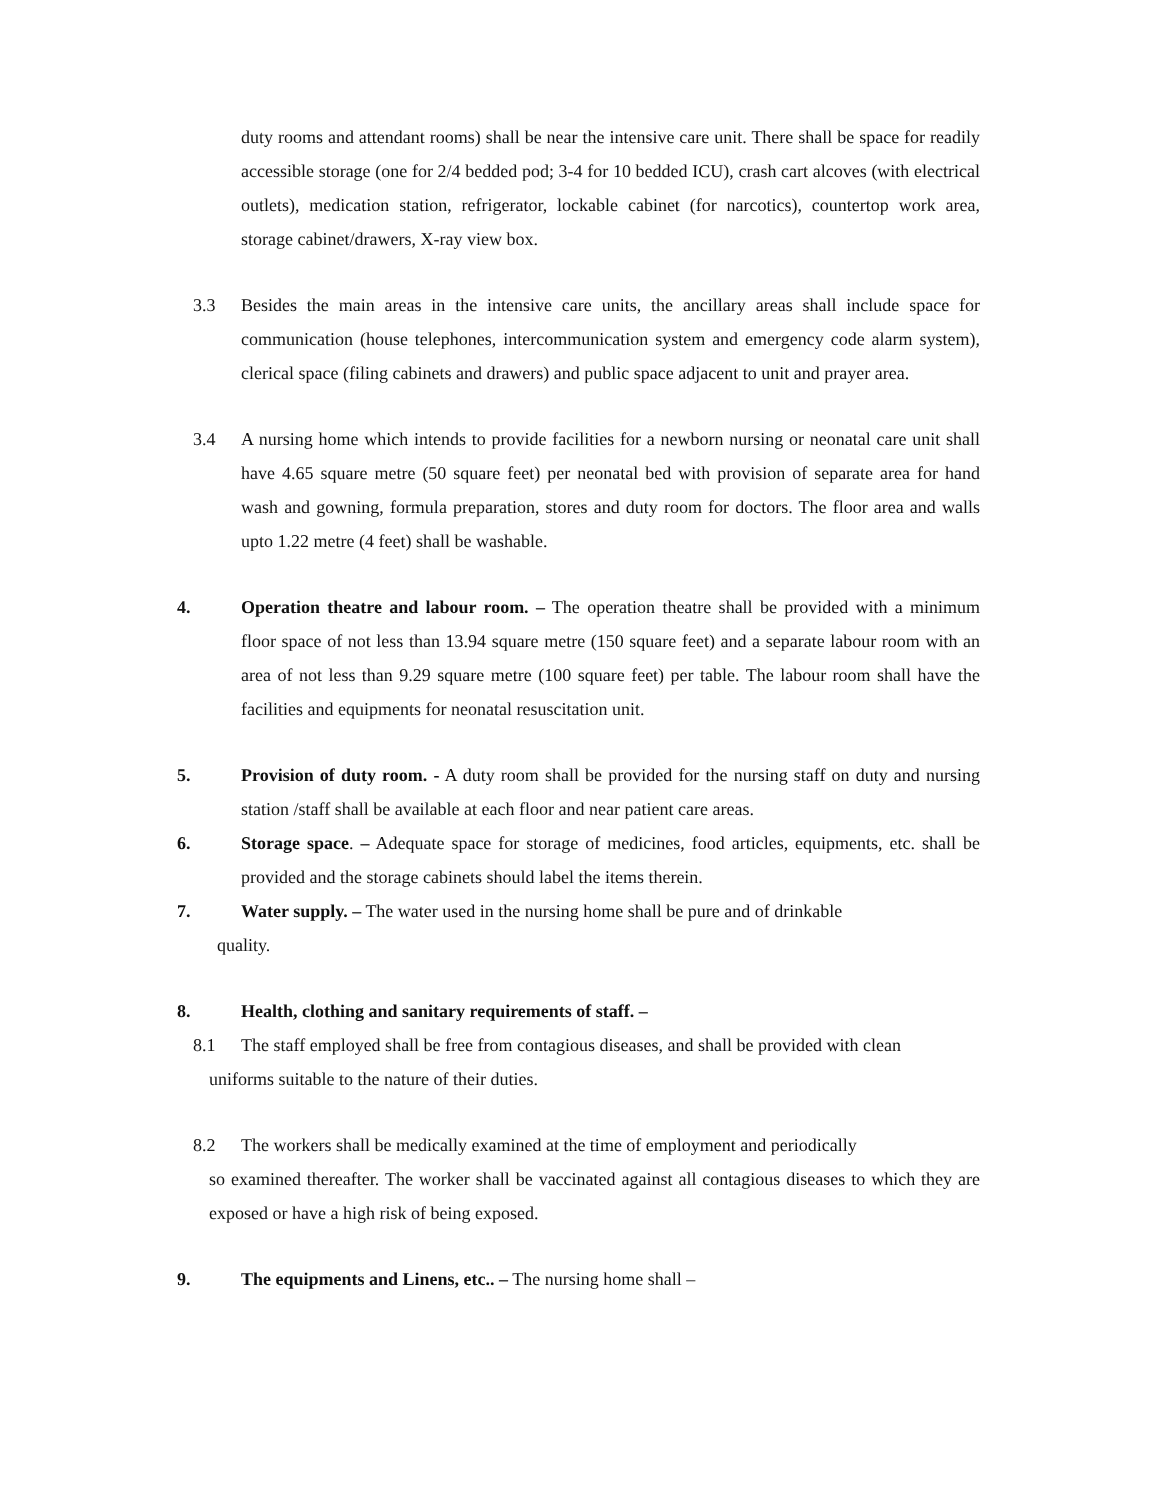duty rooms and attendant rooms) shall be near the intensive care unit. There shall be space for readily accessible storage (one for 2/4 bedded pod; 3-4 for 10 bedded ICU), crash cart alcoves (with electrical outlets), medication station, refrigerator, lockable cabinet (for narcotics), countertop work area, storage cabinet/drawers, X-ray view box.
3.3 Besides the main areas in the intensive care units, the ancillary areas shall include space for communication (house telephones, intercommunication system and emergency code alarm system), clerical space (filing cabinets and drawers) and public space adjacent to unit and prayer area.
3.4 A nursing home which intends to provide facilities for a newborn nursing or neonatal care unit shall have 4.65 square metre (50 square feet) per neonatal bed with provision of separate area for hand wash and gowning, formula preparation, stores and duty room for doctors. The floor area and walls upto 1.22 metre (4 feet) shall be washable.
4. Operation theatre and labour room. – The operation theatre shall be provided with a minimum floor space of not less than 13.94 square metre (150 square feet) and a separate labour room with an area of not less than 9.29 square metre (100 square feet) per table. The labour room shall have the facilities and equipments for neonatal resuscitation unit.
5. Provision of duty room. - A duty room shall be provided for the nursing staff on duty and nursing station /staff shall be available at each floor and near patient care areas.
6. Storage space. – Adequate space for storage of medicines, food articles, equipments, etc. shall be provided and the storage cabinets should label the items therein.
7. Water supply. – The water used in the nursing home shall be pure and of drinkable
quality.
8. Health, clothing and sanitary requirements of staff. –
8.1 The staff employed shall be free from contagious diseases, and shall be provided with clean
uniforms suitable to the nature of their duties.
8.2 The workers shall be medically examined at the time of employment and periodically
so examined thereafter. The worker shall be vaccinated against all contagious diseases to which they are exposed or have a high risk of being exposed.
9. The equipments and Linens, etc.. – The nursing home shall –